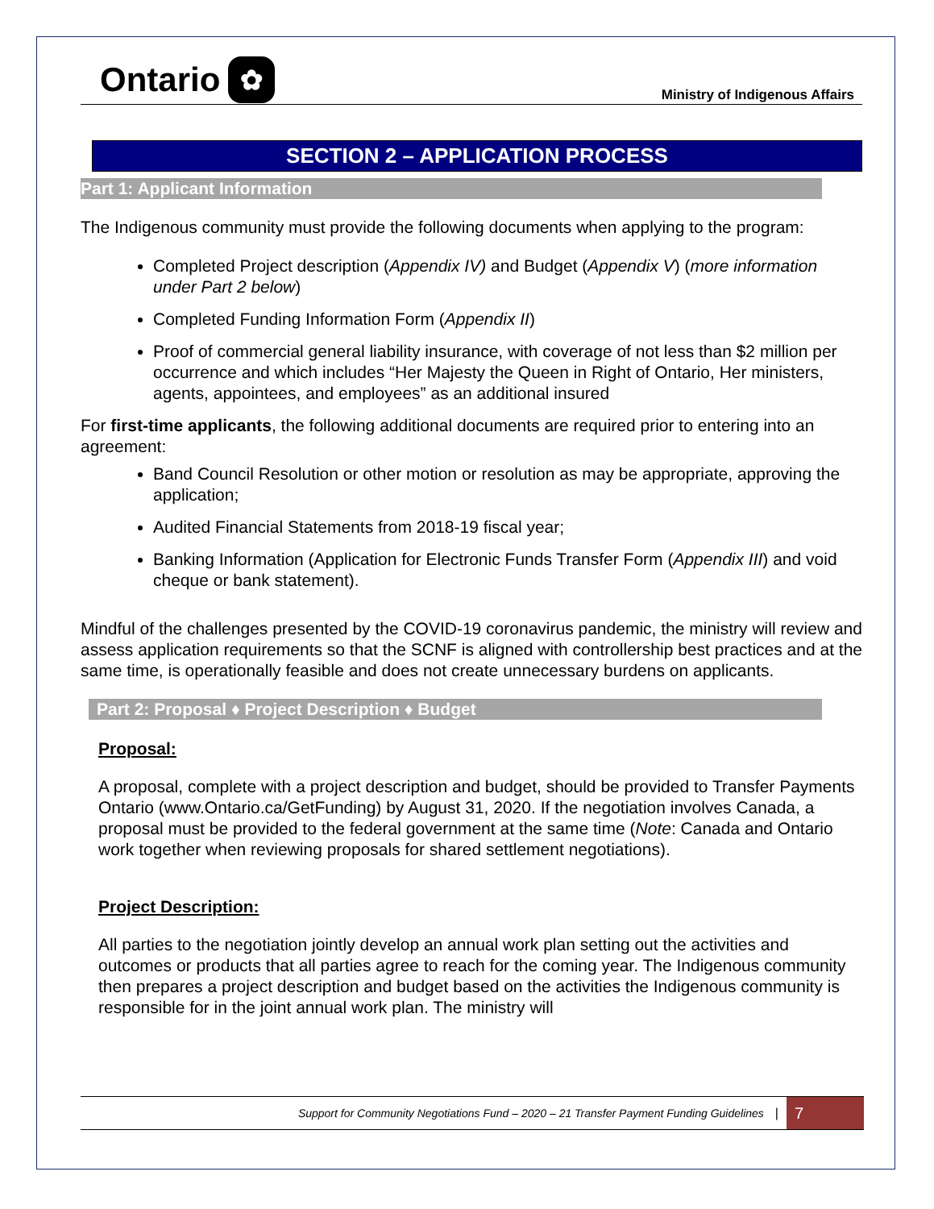Ontario ✿
Ministry of Indigenous Affairs
SECTION 2 – APPLICATION PROCESS
Part 1: Applicant Information
The Indigenous community must provide the following documents when applying to the program:
Completed Project description (Appendix IV) and Budget (Appendix V) (more information under Part 2 below)
Completed Funding Information Form (Appendix II)
Proof of commercial general liability insurance, with coverage of not less than $2 million per occurrence and which includes “Her Majesty the Queen in Right of Ontario, Her ministers, agents, appointees, and employees” as an additional insured
For first-time applicants, the following additional documents are required prior to entering into an agreement:
Band Council Resolution or other motion or resolution as may be appropriate, approving the application;
Audited Financial Statements from 2018-19 fiscal year;
Banking Information (Application for Electronic Funds Transfer Form (Appendix III) and void cheque or bank statement).
Mindful of the challenges presented by the COVID-19 coronavirus pandemic, the ministry will review and assess application requirements so that the SCNF is aligned with controllership best practices and at the same time, is operationally feasible and does not create unnecessary burdens on applicants.
Part 2: Proposal ♦ Project Description ♦ Budget
Proposal:
A proposal, complete with a project description and budget, should be provided to Transfer Payments Ontario (www.Ontario.ca/GetFunding) by August 31, 2020. If the negotiation involves Canada, a proposal must be provided to the federal government at the same time (Note: Canada and Ontario work together when reviewing proposals for shared settlement negotiations).
Project Description:
All parties to the negotiation jointly develop an annual work plan setting out the activities and outcomes or products that all parties agree to reach for the coming year. The Indigenous community then prepares a project description and budget based on the activities the Indigenous community is responsible for in the joint annual work plan. The ministry will
Support for Community Negotiations Fund – 2020 – 21 Transfer Payment Funding Guidelines | 7